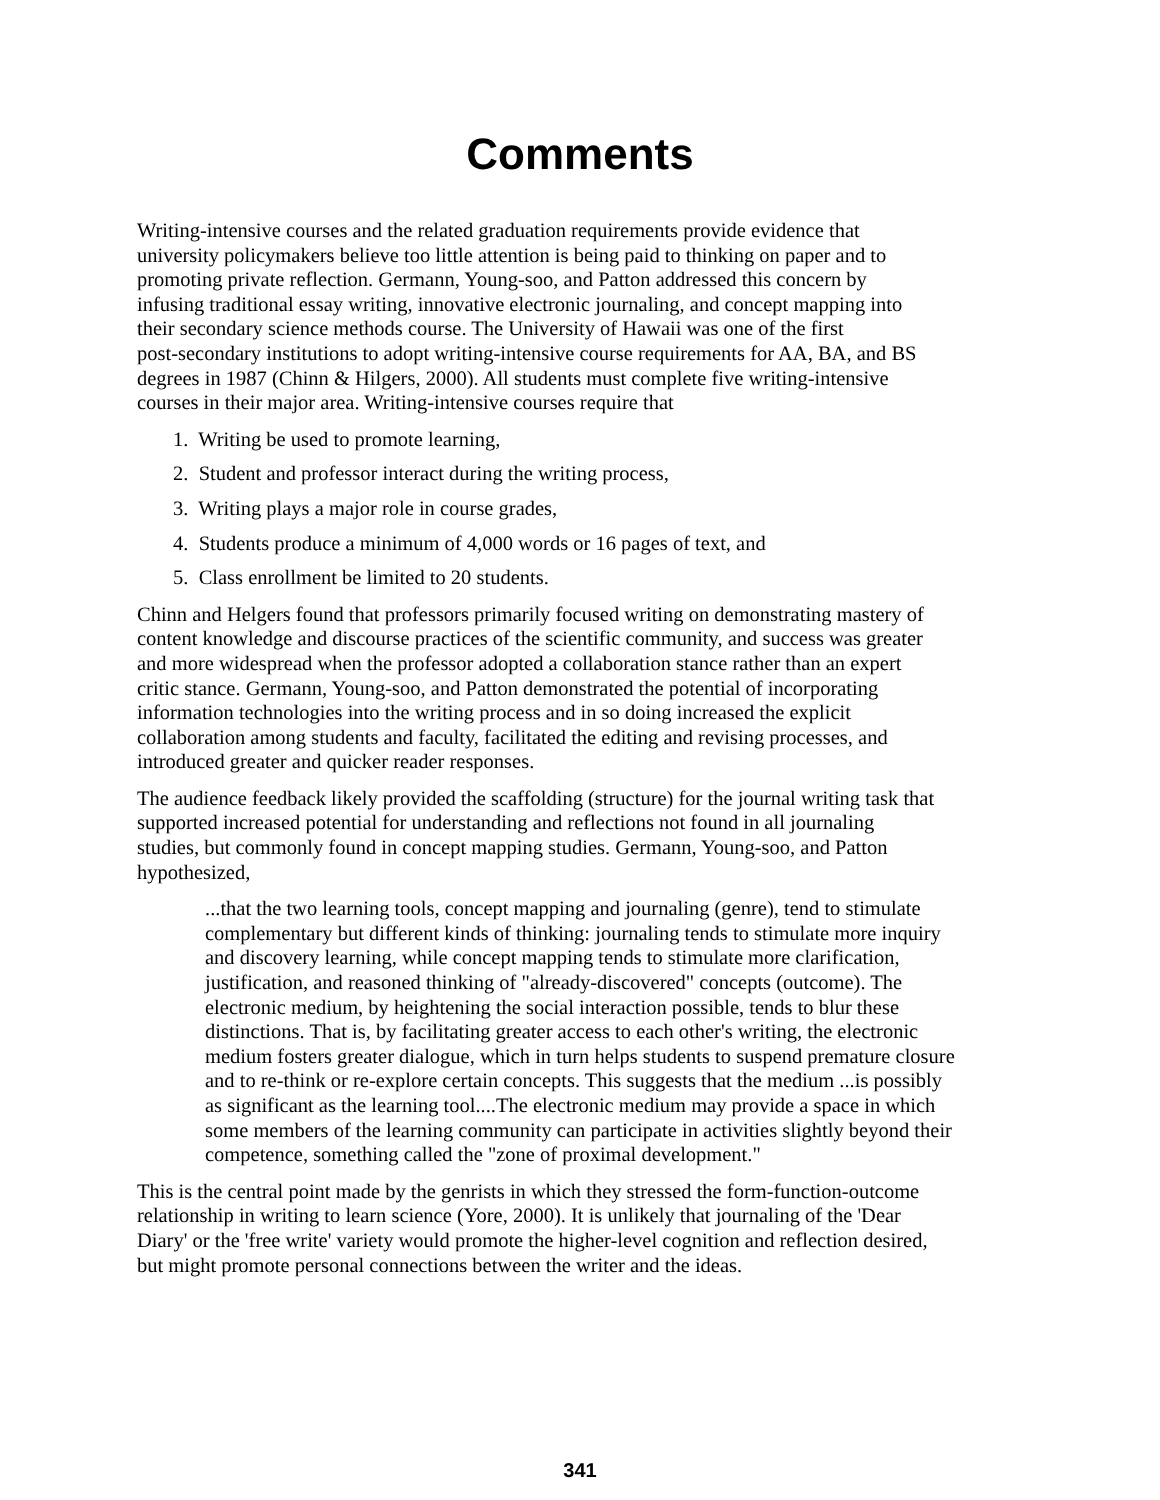Comments
Writing-intensive courses and the related graduation requirements provide evidence that
university policymakers believe too little attention is being paid to thinking on paper and to
promoting private reflection. Germann, Young-soo, and Patton addressed this concern by
infusing traditional essay writing, innovative electronic journaling, and concept mapping into
their secondary science methods course. The University of Hawaii was one of the first
post-secondary institutions to adopt writing-intensive course requirements for AA, BA, and BS
degrees in 1987 (Chinn & Hilgers, 2000). All students must complete five writing-intensive
courses in their major area. Writing-intensive courses require that
1. Writing be used to promote learning,
2. Student and professor interact during the writing process,
3. Writing plays a major role in course grades,
4. Students produce a minimum of 4,000 words or 16 pages of text, and
5. Class enrollment be limited to 20 students.
Chinn and Helgers found that professors primarily focused writing on demonstrating mastery of
content knowledge and discourse practices of the scientific community, and success was greater
and more widespread when the professor adopted a collaboration stance rather than an expert
critic stance. Germann, Young-soo, and Patton demonstrated the potential of incorporating
information technologies into the writing process and in so doing increased the explicit
collaboration among students and faculty, facilitated the editing and revising processes, and
introduced greater and quicker reader responses.
The audience feedback likely provided the scaffolding (structure) for the journal writing task that
supported increased potential for understanding and reflections not found in all journaling
studies, but commonly found in concept mapping studies. Germann, Young-soo, and Patton
hypothesized,
...that the two learning tools, concept mapping and journaling (genre), tend to stimulate complementary but different kinds of thinking: journaling tends to stimulate more inquiry and discovery learning, while concept mapping tends to stimulate more clarification, justification, and reasoned thinking of "already-discovered" concepts (outcome). The electronic medium, by heightening the social interaction possible, tends to blur these distinctions. That is, by facilitating greater access to each other's writing, the electronic medium fosters greater dialogue, which in turn helps students to suspend premature closure and to re-think or re-explore certain concepts. This suggests that the medium ...is possibly as significant as the learning tool....The electronic medium may provide a space in which some members of the learning community can participate in activities slightly beyond their competence, something called the "zone of proximal development."
This is the central point made by the genrists in which they stressed the form-function-outcome
relationship in writing to learn science (Yore, 2000). It is unlikely that journaling of the 'Dear
Diary' or the 'free write' variety would promote the higher-level cognition and reflection desired,
but might promote personal connections between the writer and the ideas.
341